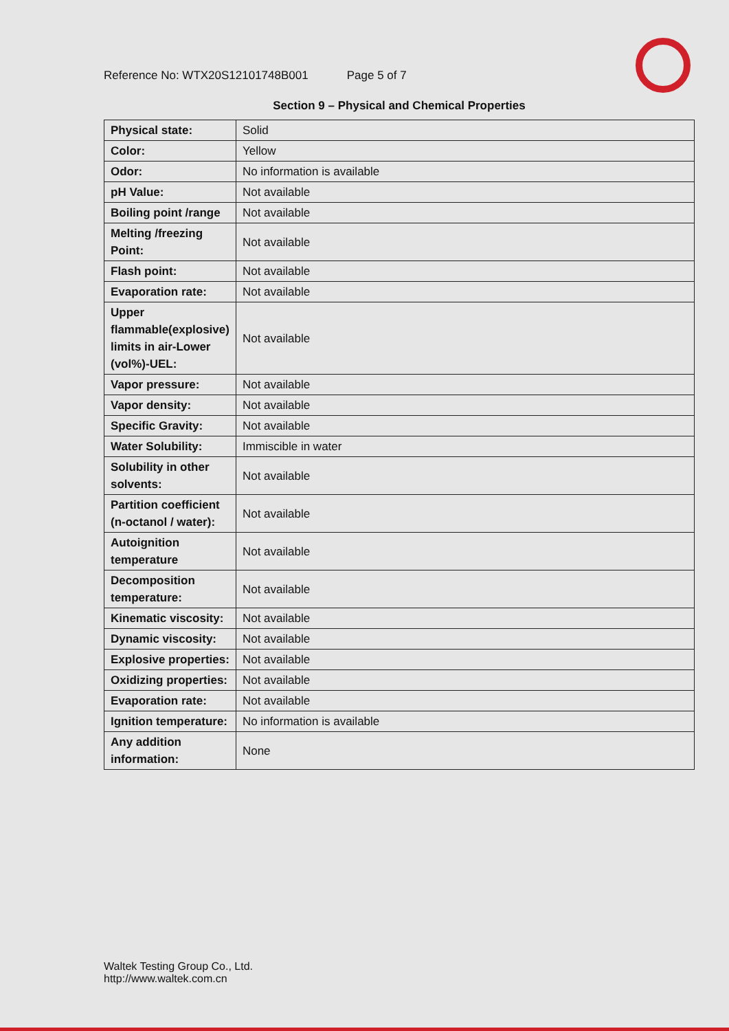Reference No: WTX20S12101748B001 Page 5 of 7
Section 9 – Physical and Chemical Properties
| Physical state: | Solid |
| Color: | Yellow |
| Odor: | No information is available |
| pH Value: | Not available |
| Boiling point /range | Not available |
| Melting /freezing Point: | Not available |
| Flash point: | Not available |
| Evaporation rate: | Not available |
| Upper flammable(explosive) limits in air-Lower (vol%)-UEL: | Not available |
| Vapor pressure: | Not available |
| Vapor density: | Not available |
| Specific Gravity: | Not available |
| Water Solubility: | Immiscible in water |
| Solubility in other solvents: | Not available |
| Partition coefficient (n-octanol / water): | Not available |
| Autoignition temperature | Not available |
| Decomposition temperature: | Not available |
| Kinematic viscosity: | Not available |
| Dynamic viscosity: | Not available |
| Explosive properties: | Not available |
| Oxidizing properties: | Not available |
| Evaporation rate: | Not available |
| Ignition temperature: | No information is available |
| Any addition information: | None |
Waltek Testing Group Co., Ltd.
http://www.waltek.com.cn